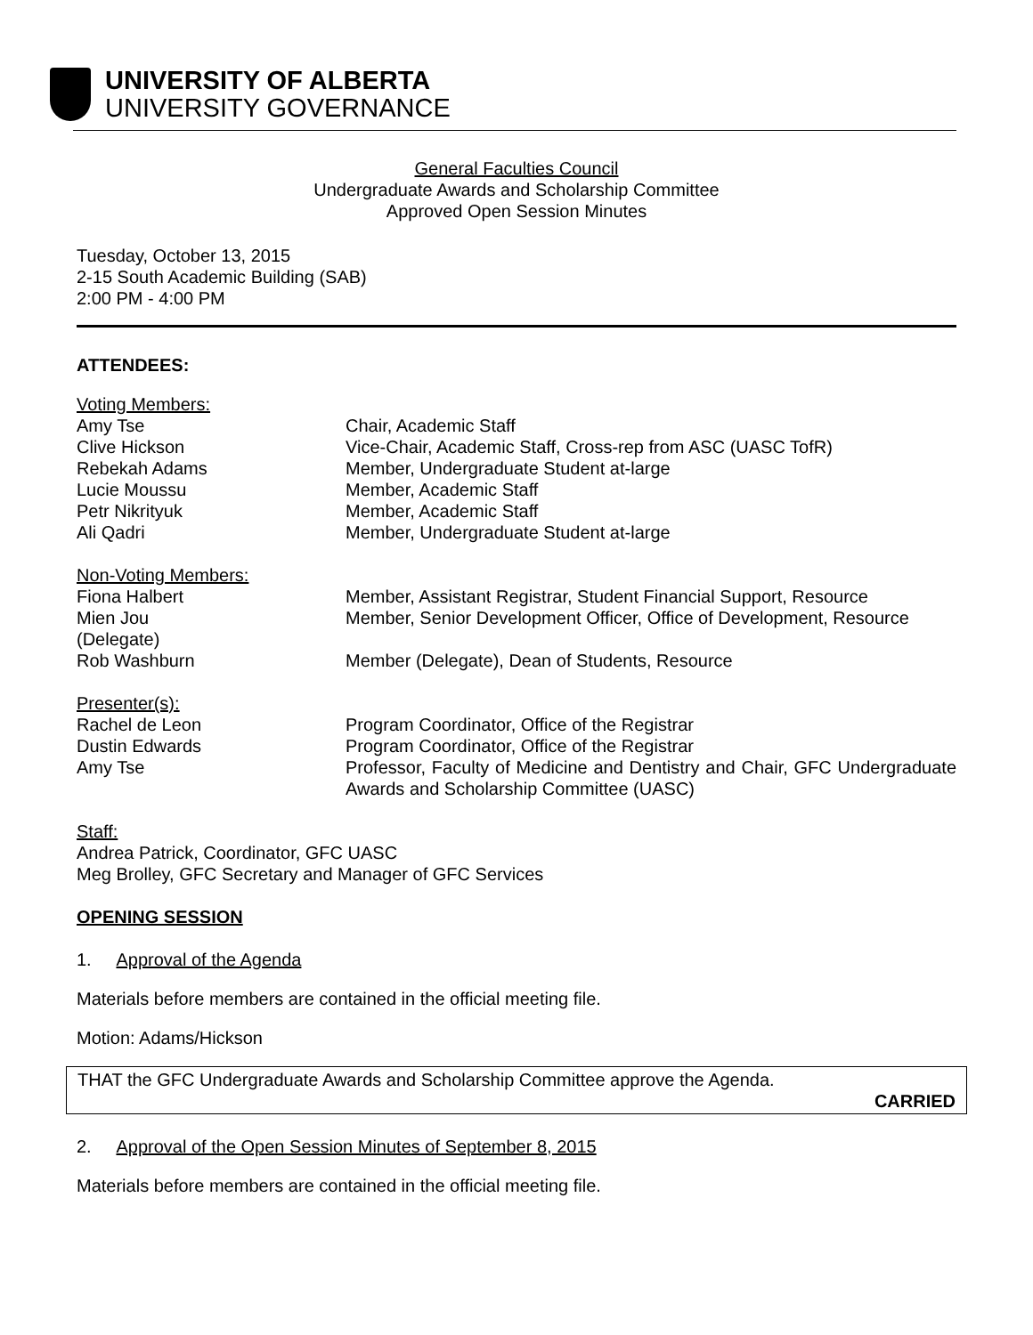UNIVERSITY OF ALBERTA
UNIVERSITY GOVERNANCE
General Faculties Council
Undergraduate Awards and Scholarship Committee
Approved Open Session Minutes
Tuesday, October 13, 2015
2-15 South Academic Building (SAB)
2:00 PM - 4:00 PM
ATTENDEES:
| Voting Members: | |
| Amy Tse | Chair, Academic Staff |
| Clive Hickson | Vice-Chair, Academic Staff, Cross-rep from ASC (UASC TofR) |
| Rebekah Adams | Member, Undergraduate Student at-large |
| Lucie Moussu | Member, Academic Staff |
| Petr Nikrityuk | Member, Academic Staff |
| Ali Qadri | Member, Undergraduate Student at-large |
| Non-Voting Members: | |
| Fiona Halbert | Member, Assistant Registrar, Student Financial Support, Resource |
| Mien Jou (Delegate) | Member, Senior Development Officer, Office of Development, Resource |
| Rob Washburn | Member (Delegate), Dean of Students, Resource |
| Presenter(s): | |
| Rachel de Leon | Program Coordinator, Office of the Registrar |
| Dustin Edwards | Program Coordinator, Office of the Registrar |
| Amy Tse | Professor, Faculty of Medicine and Dentistry and Chair, GFC Undergraduate Awards and Scholarship Committee (UASC) |
Staff:
Andrea Patrick, Coordinator, GFC UASC
Meg Brolley, GFC Secretary and Manager of GFC Services
OPENING SESSION
1. Approval of the Agenda
Materials before members are contained in the official meeting file.
Motion: Adams/Hickson
THAT the GFC Undergraduate Awards and Scholarship Committee approve the Agenda.
CARRIED
2. Approval of the Open Session Minutes of September 8, 2015
Materials before members are contained in the official meeting file.